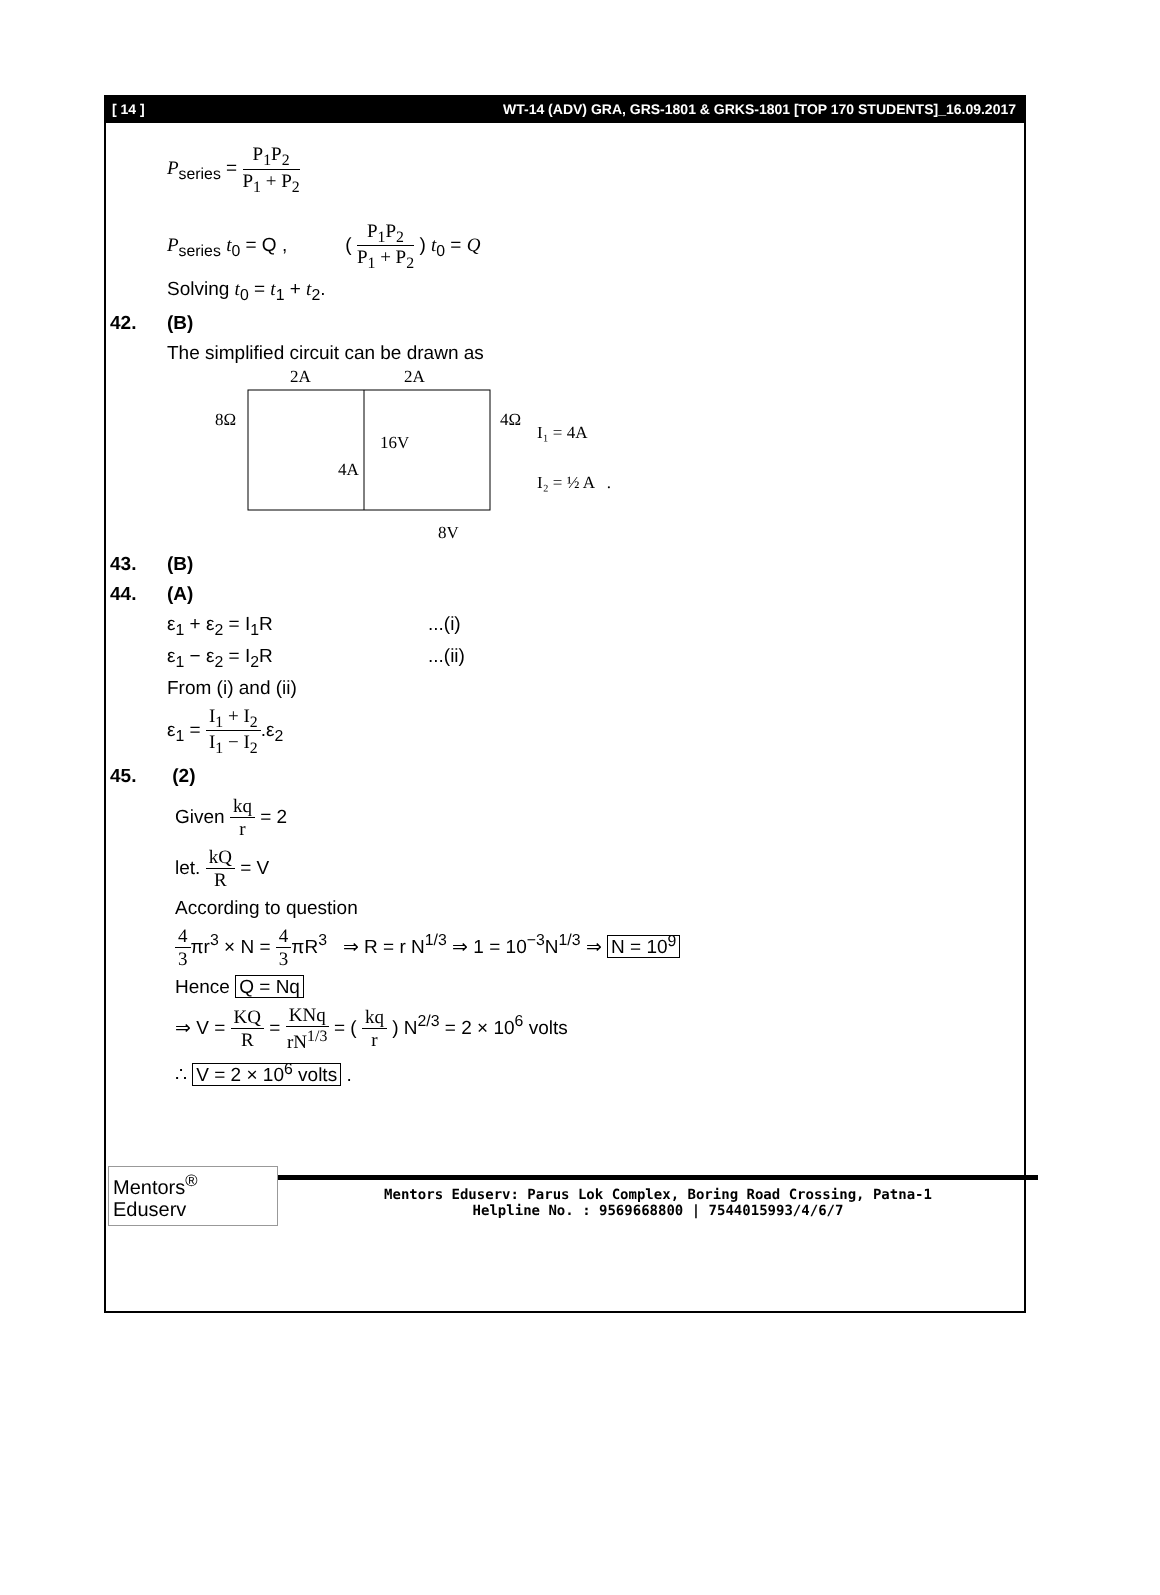[ 14 ] WT-14 (ADV) GRA, GRS-1801 & GRKS-1801 [TOP 170 STUDENTS]_16.09.2017
P<sub>series</sub> = P<sub>1</sub>P<sub>2</sub> P<sub>1</sub> + P<sub>2</sub>
P<sub>series</sub> t<sub>0</sub> = Q , ( P<sub>1</sub>P<sub>2</sub> P<sub>1</sub> + P<sub>2</sub> ) t<sub>0</sub> = Q
Solving t<sub>0</sub> = t<sub>1</sub> + t<sub>2</sub>.
42. (B)
The simplified circuit can be drawn as
2A
2A
8Ω
4Ω
16V
4A
8V
I₁ = 4A
I₂ = ½ A .
43. (B)
44. (A)
ε<sub>1</sub> + ε<sub>2</sub> = I<sub>1</sub>R ...(i)
ε<sub>1</sub> − ε<sub>2</sub> = I<sub>2</sub>R ...(ii)
From (i) and (ii)
ε<sub>1</sub> = I<sub>1</sub> + I<sub>2</sub> I<sub>1</sub> − I<sub>2</sub>.ε<sub>2</sub>
45. (2)
Given kq r = 2
let. kQ R = V
According to question
4 3πr<sup>3</sup> × N = 4 3πR<sup>3</sup> ⇒ R = r N<sup>1/3</sup> ⇒ 1 = 10<sup>−3</sup>N<sup>1/3</sup> ⇒ N = 10<sup>9</sup>
Hence Q = Nq
⇒ V = KQ R = KNq rN<sup>1/3</sup> = ( kq r ) N<sup>2/3</sup> = 2 × 10<sup>6</sup> volts
∴ V = 2 × 10<sup>6</sup> volts .
Mentors<sup>®</sup> Eduserv
Mentors Eduserv: Parus Lok Complex, Boring Road Crossing, Patna-1
Helpline No. : 9569668800 | 7544015993/4/6/7